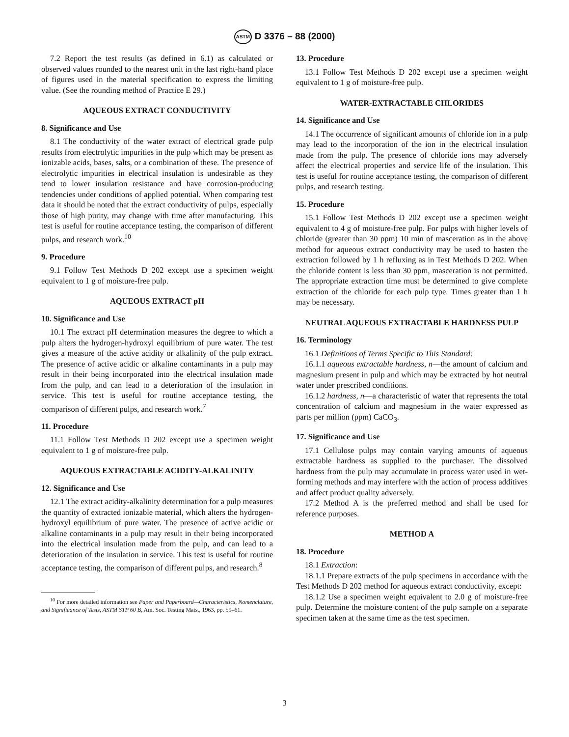ASTM D 3376 – 88 (2000)
7.2 Report the test results (as defined in 6.1) as calculated or observed values rounded to the nearest unit in the last right-hand place of figures used in the material specification to express the limiting value. (See the rounding method of Practice E 29.)
AQUEOUS EXTRACT CONDUCTIVITY
8. Significance and Use
8.1 The conductivity of the water extract of electrical grade pulp results from electrolytic impurities in the pulp which may be present as ionizable acids, bases, salts, or a combination of these. The presence of electrolytic impurities in electrical insulation is undesirable as they tend to lower insulation resistance and have corrosion-producing tendencies under conditions of applied potential. When comparing test data it should be noted that the extract conductivity of pulps, especially those of high purity, may change with time after manufacturing. This test is useful for routine acceptance testing, the comparison of different pulps, and research work.<sup>10</sup>
9. Procedure
9.1 Follow Test Methods D 202 except use a specimen weight equivalent to 1 g of moisture-free pulp.
AQUEOUS EXTRACT pH
10. Significance and Use
10.1 The extract pH determination measures the degree to which a pulp alters the hydrogen-hydroxyl equilibrium of pure water. The test gives a measure of the active acidity or alkalinity of the pulp extract. The presence of active acidic or alkaline contaminants in a pulp may result in their being incorporated into the electrical insulation made from the pulp, and can lead to a deterioration of the insulation in service. This test is useful for routine acceptance testing, the comparison of different pulps, and research work.<sup>7</sup>
11. Procedure
11.1 Follow Test Methods D 202 except use a specimen weight equivalent to 1 g of moisture-free pulp.
AQUEOUS EXTRACTABLE ACIDITY-ALKALINITY
12. Significance and Use
12.1 The extract acidity-alkalinity determination for a pulp measures the quantity of extracted ionizable material, which alters the hydrogen-hydroxyl equilibrium of pure water. The presence of active acidic or alkaline contaminants in a pulp may result in their being incorporated into the electrical insulation made from the pulp, and can lead to a deterioration of the insulation in service. This test is useful for routine acceptance testing, the comparison of different pulps, and research.<sup>8</sup>
<sup>10</sup> For more detailed information see Paper and Paperboard—Characteristics, Nomenclature, and Significance of Tests, ASTM STP 60 B, Am. Soc. Testing Mats., 1963, pp. 59–61.
13. Procedure
13.1 Follow Test Methods D 202 except use a specimen weight equivalent to 1 g of moisture-free pulp.
WATER-EXTRACTABLE CHLORIDES
14. Significance and Use
14.1 The occurrence of significant amounts of chloride ion in a pulp may lead to the incorporation of the ion in the electrical insulation made from the pulp. The presence of chloride ions may adversely affect the electrical properties and service life of the insulation. This test is useful for routine acceptance testing, the comparison of different pulps, and research testing.
15. Procedure
15.1 Follow Test Methods D 202 except use a specimen weight equivalent to 4 g of moisture-free pulp. For pulps with higher levels of chloride (greater than 30 ppm) 10 min of masceration as in the above method for aqueous extract conductivity may be used to hasten the extraction followed by 1 h refluxing as in Test Methods D 202. When the chloride content is less than 30 ppm, masceration is not permitted. The appropriate extraction time must be determined to give complete extraction of the chloride for each pulp type. Times greater than 1 h may be necessary.
NEUTRAL AQUEOUS EXTRACTABLE HARDNESS PULP
16. Terminology
16.1 Definitions of Terms Specific to This Standard:
16.1.1 aqueous extractable hardness, n—the amount of calcium and magnesium present in pulp and which may be extracted by hot neutral water under prescribed conditions.
16.1.2 hardness, n—a characteristic of water that represents the total concentration of calcium and magnesium in the water expressed as parts per million (ppm) CaCO<sub>3</sub>.
17. Significance and Use
17.1 Cellulose pulps may contain varying amounts of aqueous extractable hardness as supplied to the purchaser. The dissolved hardness from the pulp may accumulate in process water used in wet-forming methods and may interfere with the action of process additives and affect product quality adversely.
17.2 Method A is the preferred method and shall be used for reference purposes.
METHOD A
18. Procedure
18.1 Extraction:
18.1.1 Prepare extracts of the pulp specimens in accordance with the Test Methods D 202 method for aqueous extract conductivity, except:
18.1.2 Use a specimen weight equivalent to 2.0 g of moisture-free pulp. Determine the moisture content of the pulp sample on a separate specimen taken at the same time as the test specimen.
3